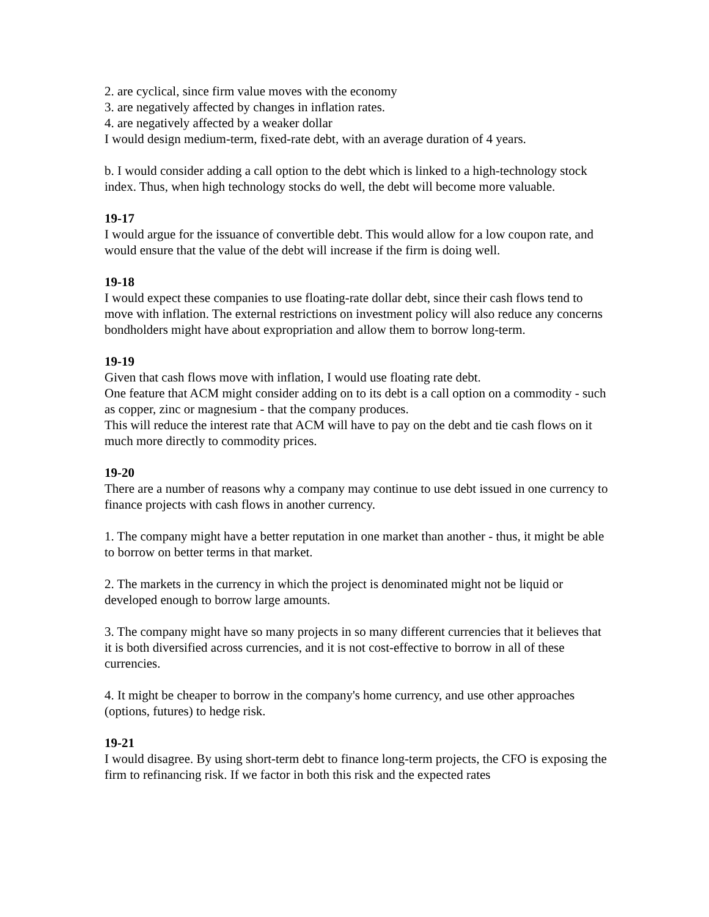2. are cyclical, since firm value moves with the economy
3. are negatively affected by changes in inflation rates.
4. are negatively affected by a weaker dollar
I would design medium-term, fixed-rate debt, with an average duration of 4 years.
b. I would consider adding a call option to the debt which is linked to a high-technology stock index. Thus, when high technology stocks do well, the debt will become more valuable.
19-17
I would argue for the issuance of convertible debt. This would allow for a low coupon rate, and would ensure that the value of the debt will increase if the firm is doing well.
19-18
I would expect these companies to use floating-rate dollar debt, since their cash flows tend to move with inflation. The external restrictions on investment policy will also reduce any concerns bondholders might have about expropriation and allow them to borrow long-term.
19-19
Given that cash flows move with inflation, I would use floating rate debt.
One feature that ACM might consider adding on to its debt is a call option on a commodity - such as copper, zinc or magnesium - that the company produces.
This will reduce the interest rate that ACM will have to pay on the debt and tie cash flows on it much more directly to commodity prices.
19-20
There are a number of reasons why a company may continue to use debt issued in one currency to finance projects with cash flows in another currency.
1. The company might have a better reputation in one market than another - thus, it might be able to borrow on better terms in that market.
2. The markets in the currency in which the project is denominated might not be liquid or developed enough to borrow large amounts.
3. The company might have so many projects in so many different currencies that it believes that it is both diversified across currencies, and it is not cost-effective to borrow in all of these currencies.
4. It might be cheaper to borrow in the company's home currency, and use other approaches (options, futures) to hedge risk.
19-21
I would disagree. By using short-term debt to finance long-term projects, the CFO is exposing the firm to refinancing risk. If we factor in both this risk and the expected rates